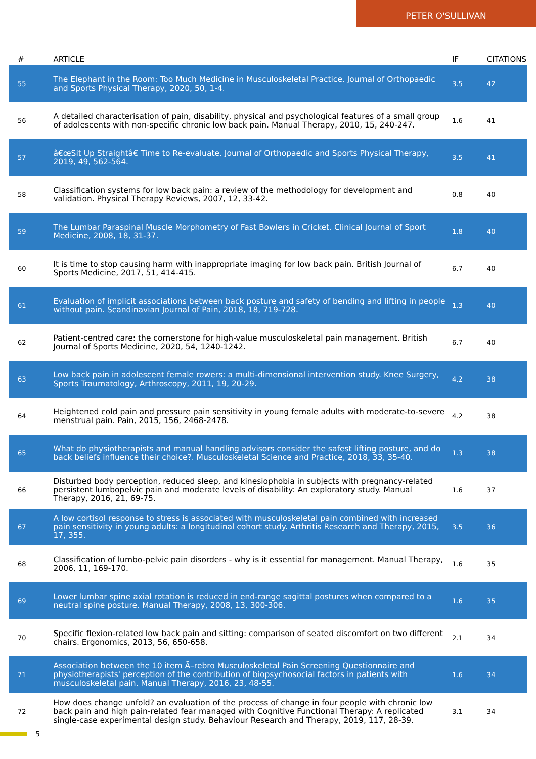PETER O'SULLIVAN
| # | ARTICLE | IF | CITATIONS |
| --- | --- | --- | --- |
| 55 | The Elephant in the Room: Too Much Medicine in Musculoskeletal Practice. Journal of Orthopaedic and Sports Physical Therapy, 2020, 50, 1-4. | 3.5 | 42 |
| 56 | A detailed characterisation of pain, disability, physical and psychological features of a small group of adolescents with non-specific chronic low back pain. Manual Therapy, 2010, 15, 240-247. | 1.6 | 41 |
| 57 | â€œSit Up Straightâ€ Time to Re-evaluate. Journal of Orthopaedic and Sports Physical Therapy, 2019, 49, 562-564. | 3.5 | 41 |
| 58 | Classification systems for low back pain: a review of the methodology for development and validation. Physical Therapy Reviews, 2007, 12, 33-42. | 0.8 | 40 |
| 59 | The Lumbar Paraspinal Muscle Morphometry of Fast Bowlers in Cricket. Clinical Journal of Sport Medicine, 2008, 18, 31-37. | 1.8 | 40 |
| 60 | It is time to stop causing harm with inappropriate imaging for low back pain. British Journal of Sports Medicine, 2017, 51, 414-415. | 6.7 | 40 |
| 61 | Evaluation of implicit associations between back posture and safety of bending and lifting in people without pain. Scandinavian Journal of Pain, 2018, 18, 719-728. | 1.3 | 40 |
| 62 | Patient-centred care: the cornerstone for high-value musculoskeletal pain management. British Journal of Sports Medicine, 2020, 54, 1240-1242. | 6.7 | 40 |
| 63 | Low back pain in adolescent female rowers: a multi-dimensional intervention study. Knee Surgery, Sports Traumatology, Arthroscopy, 2011, 19, 20-29. | 4.2 | 38 |
| 64 | Heightened cold pain and pressure pain sensitivity in young female adults with moderate-to-severe menstrual pain. Pain, 2015, 156, 2468-2478. | 4.2 | 38 |
| 65 | What do physiotherapists and manual handling advisors consider the safest lifting posture, and do back beliefs influence their choice?. Musculoskeletal Science and Practice, 2018, 33, 35-40. | 1.3 | 38 |
| 66 | Disturbed body perception, reduced sleep, and kinesiophobia in subjects with pregnancy-related persistent lumbopelvic pain and moderate levels of disability: An exploratory study. Manual Therapy, 2016, 21, 69-75. | 1.6 | 37 |
| 67 | A low cortisol response to stress is associated with musculoskeletal pain combined with increased pain sensitivity in young adults: a longitudinal cohort study. Arthritis Research and Therapy, 2015, 17, 355. | 3.5 | 36 |
| 68 | Classification of lumbo-pelvic pain disorders - why is it essential for management. Manual Therapy, 2006, 11, 169-170. | 1.6 | 35 |
| 69 | Lower lumbar spine axial rotation is reduced in end-range sagittal postures when compared to a neutral spine posture. Manual Therapy, 2008, 13, 300-306. | 1.6 | 35 |
| 70 | Specific flexion-related low back pain and sitting: comparison of seated discomfort on two different chairs. Ergonomics, 2013, 56, 650-658. | 2.1 | 34 |
| 71 | Association between the 10 item Ã–rebro Musculoskeletal Pain Screening Questionnaire and physiotherapists' perception of the contribution of biopsychosocial factors in patients with musculoskeletal pain. Manual Therapy, 2016, 23, 48-55. | 1.6 | 34 |
| 72 | How does change unfold? an evaluation of the process of change in four people with chronic low back pain and high pain-related fear managed with Cognitive Functional Therapy: A replicated single-case experimental design study. Behaviour Research and Therapy, 2019, 117, 28-39. | 3.1 | 34 |
5